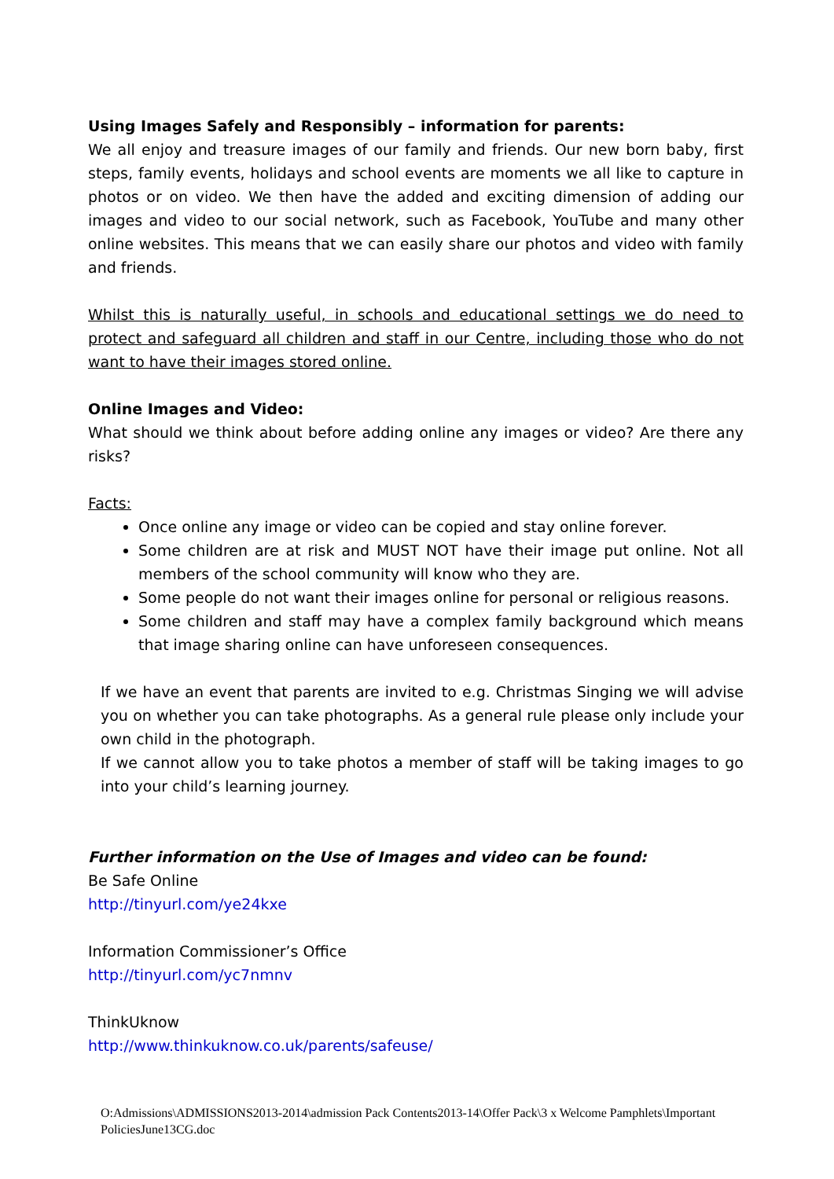Using Images Safely and Responsibly – information for parents:
We all enjoy and treasure images of our family and friends. Our new born baby, first steps, family events, holidays and school events are moments we all like to capture in photos or on video. We then have the added and exciting dimension of adding our images and video to our social network, such as Facebook, YouTube and many other online websites. This means that we can easily share our photos and video with family and friends.
Whilst this is naturally useful, in schools and educational settings we do need to protect and safeguard all children and staff in our Centre, including those who do not want to have their images stored online.
Online Images and Video:
What should we think about before adding online any images or video? Are there any risks?
Facts:
Once online any image or video can be copied and stay online forever.
Some children are at risk and MUST NOT have their image put online. Not all members of the school community will know who they are.
Some people do not want their images online for personal or religious reasons.
Some children and staff may have a complex family background which means that image sharing online can have unforeseen consequences.
If we have an event that parents are invited to e.g. Christmas Singing we will advise you on whether you can take photographs. As a general rule please only include your own child in the photograph.
If we cannot allow you to take photos a member of staff will be taking images to go into your child’s learning journey.
Further information on the Use of Images and video can be found:
Be Safe Online
http://tinyurl.com/ye24kxe
Information Commissioner’s Office
http://tinyurl.com/yc7nmnv
ThinkUknow
http://www.thinkuknow.co.uk/parents/safeuse/
O:Admissions\ADMISSIONS2013-2014\admission Pack Contents2013-14\Offer Pack\3 x Welcome Pamphlets\Important PoliciesJune13CG.doc